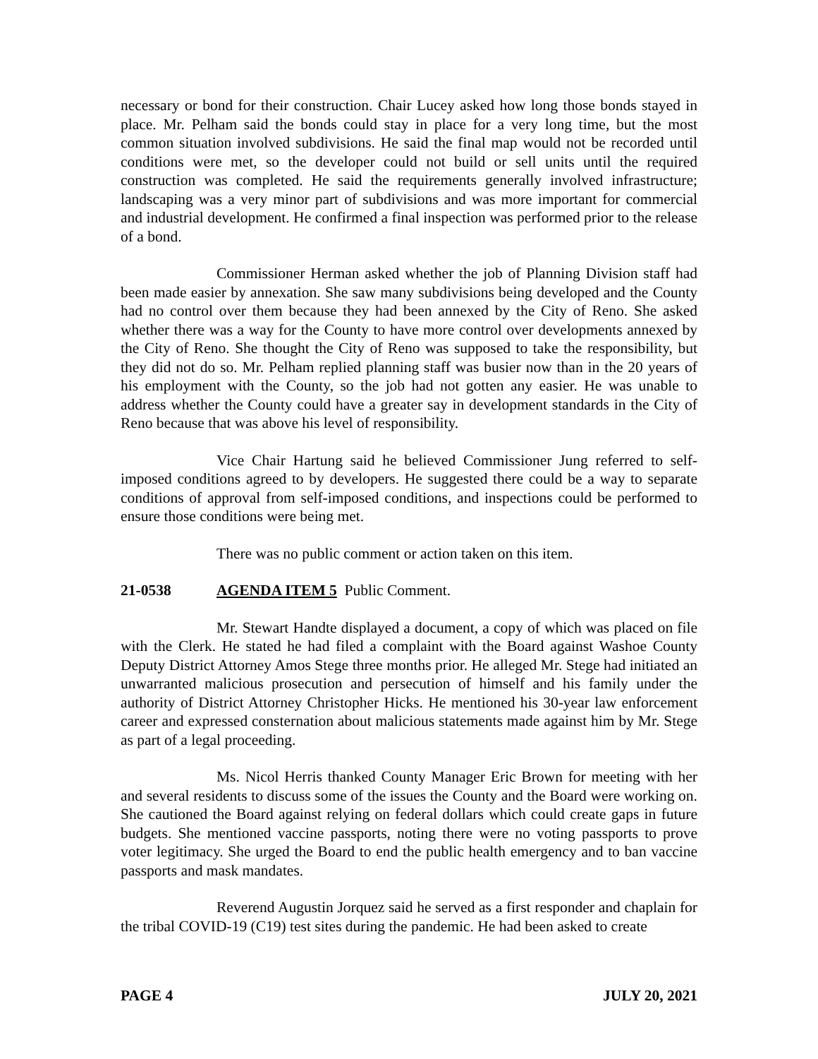necessary or bond for their construction. Chair Lucey asked how long those bonds stayed in place. Mr. Pelham said the bonds could stay in place for a very long time, but the most common situation involved subdivisions. He said the final map would not be recorded until conditions were met, so the developer could not build or sell units until the required construction was completed. He said the requirements generally involved infrastructure; landscaping was a very minor part of subdivisions and was more important for commercial and industrial development. He confirmed a final inspection was performed prior to the release of a bond.
Commissioner Herman asked whether the job of Planning Division staff had been made easier by annexation. She saw many subdivisions being developed and the County had no control over them because they had been annexed by the City of Reno. She asked whether there was a way for the County to have more control over developments annexed by the City of Reno. She thought the City of Reno was supposed to take the responsibility, but they did not do so. Mr. Pelham replied planning staff was busier now than in the 20 years of his employment with the County, so the job had not gotten any easier. He was unable to address whether the County could have a greater say in development standards in the City of Reno because that was above his level of responsibility.
Vice Chair Hartung said he believed Commissioner Jung referred to self-imposed conditions agreed to by developers. He suggested there could be a way to separate conditions of approval from self-imposed conditions, and inspections could be performed to ensure those conditions were being met.
There was no public comment or action taken on this item.
21-0538 AGENDA ITEM 5 Public Comment.
Mr. Stewart Handte displayed a document, a copy of which was placed on file with the Clerk. He stated he had filed a complaint with the Board against Washoe County Deputy District Attorney Amos Stege three months prior. He alleged Mr. Stege had initiated an unwarranted malicious prosecution and persecution of himself and his family under the authority of District Attorney Christopher Hicks. He mentioned his 30-year law enforcement career and expressed consternation about malicious statements made against him by Mr. Stege as part of a legal proceeding.
Ms. Nicol Herris thanked County Manager Eric Brown for meeting with her and several residents to discuss some of the issues the County and the Board were working on. She cautioned the Board against relying on federal dollars which could create gaps in future budgets. She mentioned vaccine passports, noting there were no voting passports to prove voter legitimacy. She urged the Board to end the public health emergency and to ban vaccine passports and mask mandates.
Reverend Augustin Jorquez said he served as a first responder and chaplain for the tribal COVID-19 (C19) test sites during the pandemic. He had been asked to create
PAGE 4 JULY 20, 2021